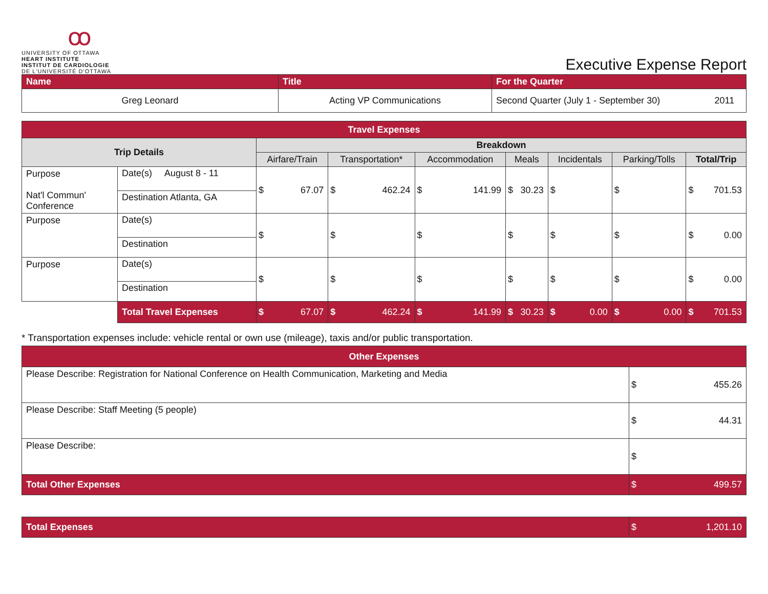ꝏ
UNIVERSITY OF OTTAWA
HEART INSTITUTE
INSTITUT DE CARDIOLOGIE
DE L'UNIVERSITÉ D'OTTAWA
Executive Expense Report
| Name | Title | For the Quarter | |
| Greg Leonard | Acting VP Communications | Second Quarter (July 1 - September 30) | 2011 |
| Travel Expenses | | | | | | | | |
| Trip Details | | Breakdown | | | | | | |
| | | Airfare/Train | Transportation* | Accommodation | Meals | Incidentals | Parking/Tolls | Total/Trip |
| Purpose Nat'l Commun' Conference | Date(s) August 8 - 11 Destination Atlanta, GA | $ 67.07 | $ 462.24 | $ 141.99 | $ 30.23 | $ | $ | $ 701.53 |
| Purpose | Date(s) Destination | $ | $ | $ | $ | $ | $ | $ 0.00 |
| Purpose | Date(s) Destination | $ | $ | $ | $ | $ | $ | $ 0.00 |
| | Total Travel Expenses | $ 67.07 | $ 462.24 | $ 141.99 | $ 30.23 | $ 0.00 | $ 0.00 | $ 701.53 |
* Transportation expenses include: vehicle rental or own use (mileage), taxis and/or public transportation.
| Other Expenses | |
| Please Describe: Registration for National Conference on Health Communication, Marketing and Media | $ 455.26 |
| Please Describe: Staff Meeting (5 people) | $ 44.31 |
| Please Describe: | $ |
| Total Other Expenses | $ 499.57 |
| Total Expenses | $ 1,201.10 |